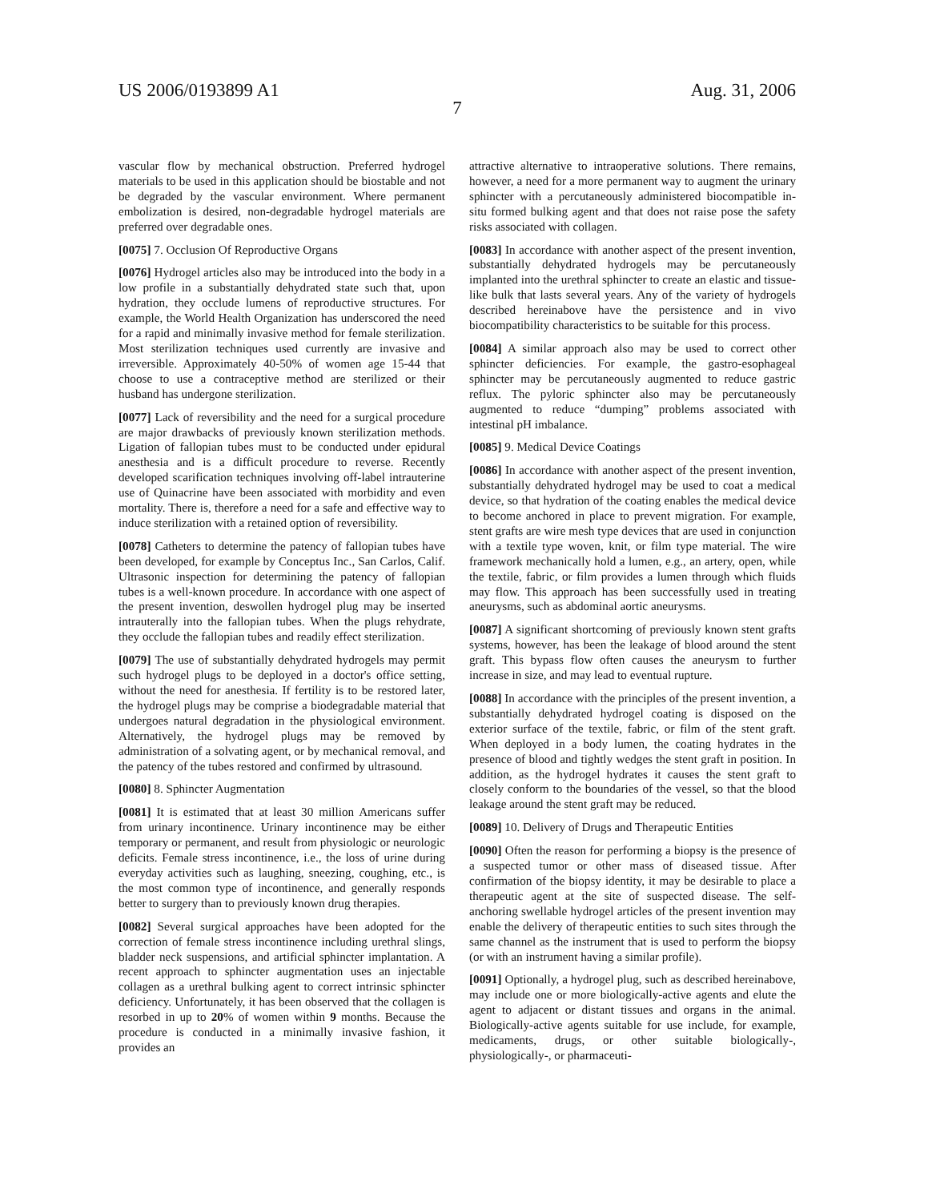US 2006/0193899 A1 Aug. 31, 2006
7
vascular flow by mechanical obstruction. Preferred hydrogel materials to be used in this application should be biostable and not be degraded by the vascular environment. Where permanent embolization is desired, non-degradable hydrogel materials are preferred over degradable ones.
[0075] 7. Occlusion Of Reproductive Organs
[0076] Hydrogel articles also may be introduced into the body in a low profile in a substantially dehydrated state such that, upon hydration, they occlude lumens of reproductive structures. For example, the World Health Organization has underscored the need for a rapid and minimally invasive method for female sterilization. Most sterilization techniques used currently are invasive and irreversible. Approximately 40-50% of women age 15-44 that choose to use a contraceptive method are sterilized or their husband has undergone sterilization.
[0077] Lack of reversibility and the need for a surgical procedure are major drawbacks of previously known sterilization methods. Ligation of fallopian tubes must to be conducted under epidural anesthesia and is a difficult procedure to reverse. Recently developed scarification techniques involving off-label intrauterine use of Quinacrine have been associated with morbidity and even mortality. There is, therefore a need for a safe and effective way to induce sterilization with a retained option of reversibility.
[0078] Catheters to determine the patency of fallopian tubes have been developed, for example by Conceptus Inc., San Carlos, Calif. Ultrasonic inspection for determining the patency of fallopian tubes is a well-known procedure. In accordance with one aspect of the present invention, deswollen hydrogel plug may be inserted intrauterally into the fallopian tubes. When the plugs rehydrate, they occlude the fallopian tubes and readily effect sterilization.
[0079] The use of substantially dehydrated hydrogels may permit such hydrogel plugs to be deployed in a doctor's office setting, without the need for anesthesia. If fertility is to be restored later, the hydrogel plugs may be comprise a biodegradable material that undergoes natural degradation in the physiological environment. Alternatively, the hydrogel plugs may be removed by administration of a solvating agent, or by mechanical removal, and the patency of the tubes restored and confirmed by ultrasound.
[0080] 8. Sphincter Augmentation
[0081] It is estimated that at least 30 million Americans suffer from urinary incontinence. Urinary incontinence may be either temporary or permanent, and result from physiologic or neurologic deficits. Female stress incontinence, i.e., the loss of urine during everyday activities such as laughing, sneezing, coughing, etc., is the most common type of incontinence, and generally responds better to surgery than to previously known drug therapies.
[0082] Several surgical approaches have been adopted for the correction of female stress incontinence including urethral slings, bladder neck suspensions, and artificial sphincter implantation. A recent approach to sphincter augmentation uses an injectable collagen as a urethral bulking agent to correct intrinsic sphincter deficiency. Unfortunately, it has been observed that the collagen is resorbed in up to 20% of women within 9 months. Because the procedure is conducted in a minimally invasive fashion, it provides an
attractive alternative to intraoperative solutions. There remains, however, a need for a more permanent way to augment the urinary sphincter with a percutaneously administered biocompatible in-situ formed bulking agent and that does not raise pose the safety risks associated with collagen.
[0083] In accordance with another aspect of the present invention, substantially dehydrated hydrogels may be percutaneously implanted into the urethral sphincter to create an elastic and tissue-like bulk that lasts several years. Any of the variety of hydrogels described hereinabove have the persistence and in vivo biocompatibility characteristics to be suitable for this process.
[0084] A similar approach also may be used to correct other sphincter deficiencies. For example, the gastro-esophageal sphincter may be percutaneously augmented to reduce gastric reflux. The pyloric sphincter also may be percutaneously augmented to reduce “dumping” problems associated with intestinal pH imbalance.
[0085] 9. Medical Device Coatings
[0086] In accordance with another aspect of the present invention, substantially dehydrated hydrogel may be used to coat a medical device, so that hydration of the coating enables the medical device to become anchored in place to prevent migration. For example, stent grafts are wire mesh type devices that are used in conjunction with a textile type woven, knit, or film type material. The wire framework mechanically hold a lumen, e.g., an artery, open, while the textile, fabric, or film provides a lumen through which fluids may flow. This approach has been successfully used in treating aneurysms, such as abdominal aortic aneurysms.
[0087] A significant shortcoming of previously known stent grafts systems, however, has been the leakage of blood around the stent graft. This bypass flow often causes the aneurysm to further increase in size, and may lead to eventual rupture.
[0088] In accordance with the principles of the present invention, a substantially dehydrated hydrogel coating is disposed on the exterior surface of the textile, fabric, or film of the stent graft. When deployed in a body lumen, the coating hydrates in the presence of blood and tightly wedges the stent graft in position. In addition, as the hydrogel hydrates it causes the stent graft to closely conform to the boundaries of the vessel, so that the blood leakage around the stent graft may be reduced.
[0089] 10. Delivery of Drugs and Therapeutic Entities
[0090] Often the reason for performing a biopsy is the presence of a suspected tumor or other mass of diseased tissue. After confirmation of the biopsy identity, it may be desirable to place a therapeutic agent at the site of suspected disease. The self-anchoring swellable hydrogel articles of the present invention may enable the delivery of therapeutic entities to such sites through the same channel as the instrument that is used to perform the biopsy (or with an instrument having a similar profile).
[0091] Optionally, a hydrogel plug, such as described hereinabove, may include one or more biologically-active agents and elute the agent to adjacent or distant tissues and organs in the animal. Biologically-active agents suitable for use include, for example, medicaments, drugs, or other suitable biologically-, physiologically-, or pharmaceuti-